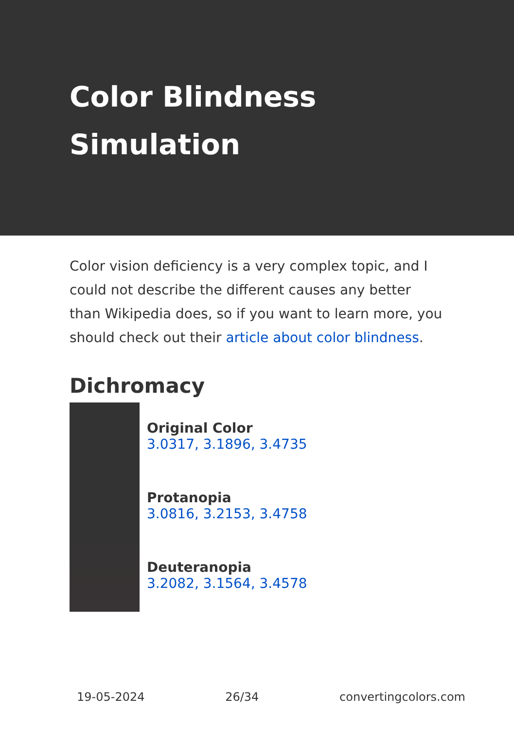Color Blindness Simulation
Color vision deficiency is a very complex topic, and I could not describe the different causes any better than Wikipedia does, so if you want to learn more, you should check out their article about color blindness.
Dichromacy
Original Color
3.0317, 3.1896, 3.4735
Protanopia
3.0816, 3.2153, 3.4758
Deuteranopia
3.2082, 3.1564, 3.4578
19-05-2024 26/34 convertingcolors.com